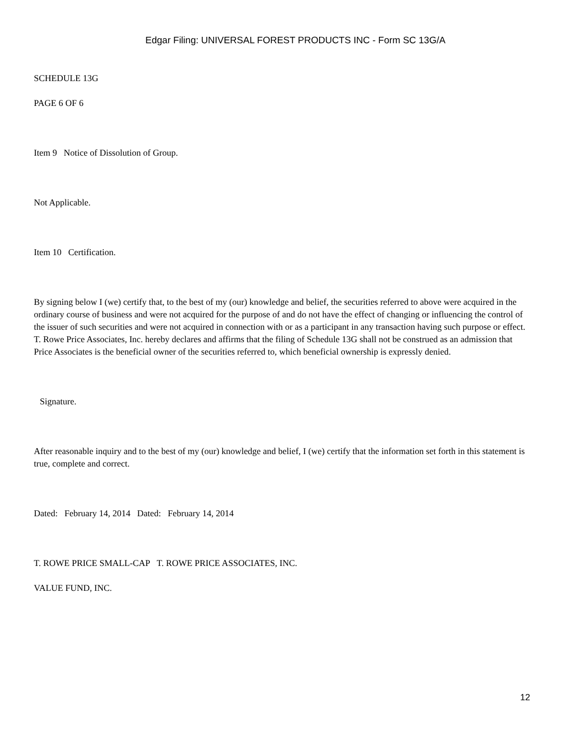Edgar Filing: UNIVERSAL FOREST PRODUCTS INC - Form SC 13G/A
SCHEDULE 13G
PAGE 6 OF 6
Item 9 Notice of Dissolution of Group.
Not Applicable.
Item 10 Certification.
By signing below I (we) certify that, to the best of my (our) knowledge and belief, the securities referred to above were acquired in the ordinary course of business and were not acquired for the purpose of and do not have the effect of changing or influencing the control of the issuer of such securities and were not acquired in connection with or as a participant in any transaction having such purpose or effect. T. Rowe Price Associates, Inc. hereby declares and affirms that the filing of Schedule 13G shall not be construed as an admission that Price Associates is the beneficial owner of the securities referred to, which beneficial ownership is expressly denied.
Signature.
After reasonable inquiry and to the best of my (our) knowledge and belief, I (we) certify that the information set forth in this statement is true, complete and correct.
Dated: February 14, 2014 Dated: February 14, 2014
T. ROWE PRICE SMALL-CAP T. ROWE PRICE ASSOCIATES, INC.
VALUE FUND, INC.
12